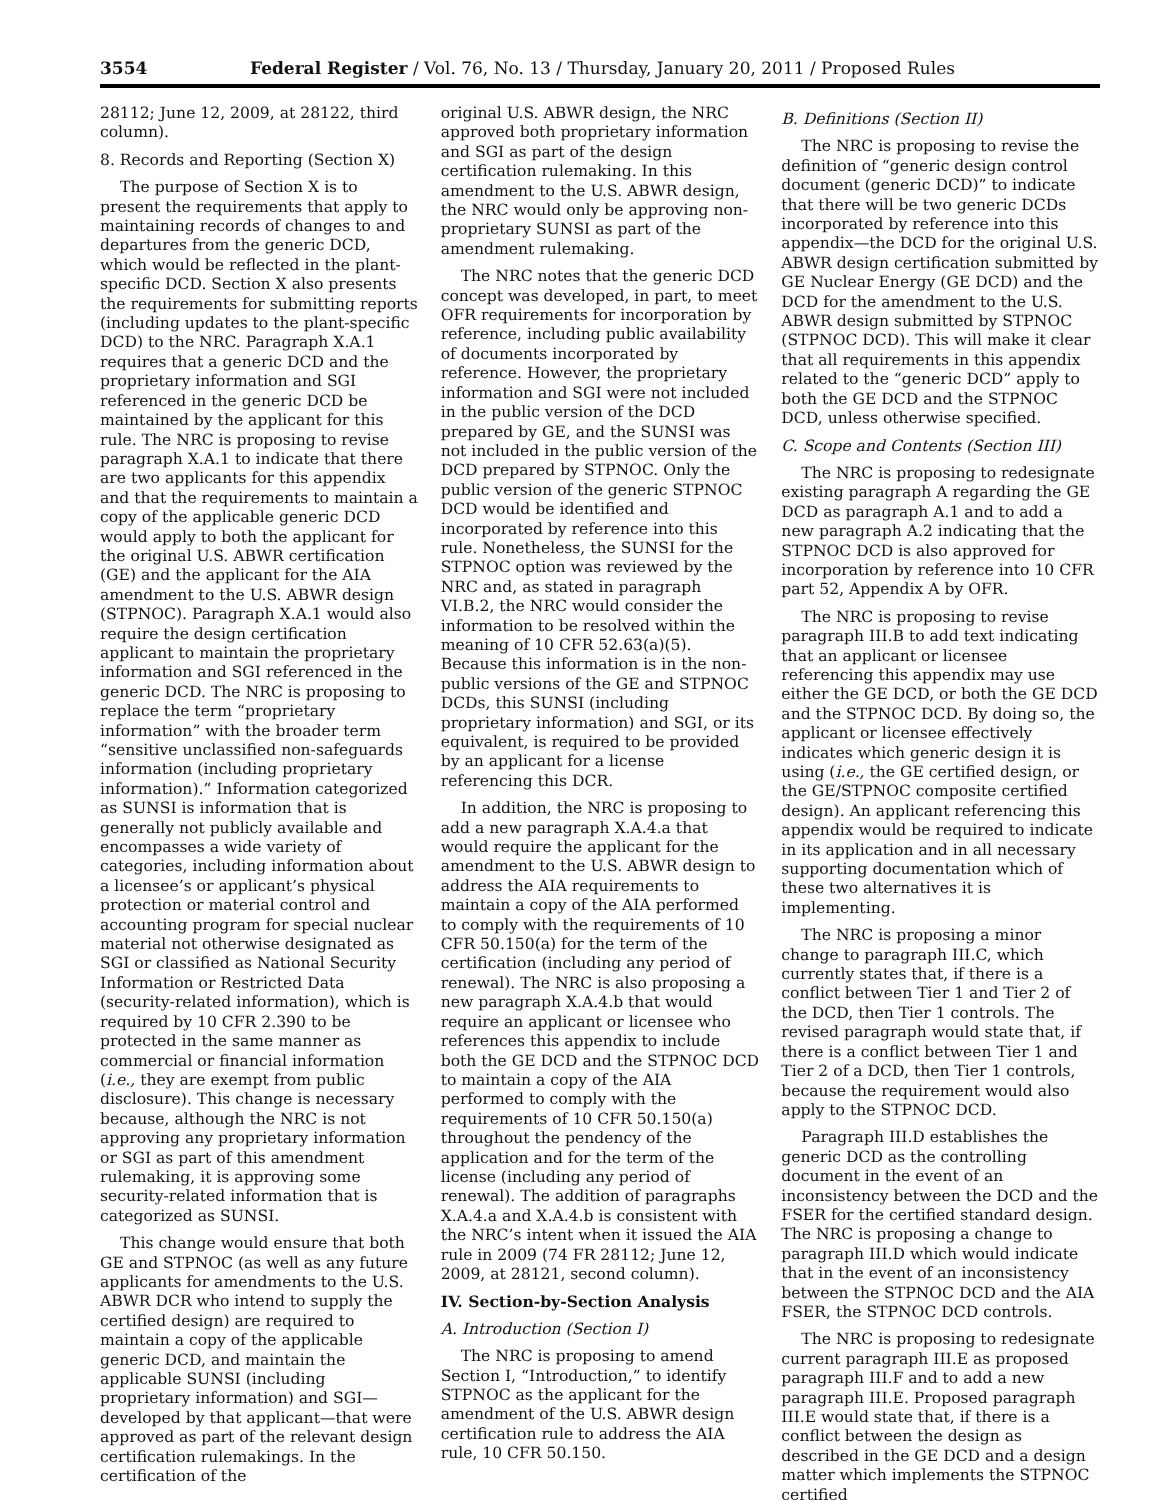3554 Federal Register / Vol. 76, No. 13 / Thursday, January 20, 2011 / Proposed Rules
28112; June 12, 2009, at 28122, third column).
8. Records and Reporting (Section X)
The purpose of Section X is to present the requirements that apply to maintaining records of changes to and departures from the generic DCD, which would be reflected in the plant-specific DCD. Section X also presents the requirements for submitting reports (including updates to the plant-specific DCD) to the NRC. Paragraph X.A.1 requires that a generic DCD and the proprietary information and SGI referenced in the generic DCD be maintained by the applicant for this rule. The NRC is proposing to revise paragraph X.A.1 to indicate that there are two applicants for this appendix and that the requirements to maintain a copy of the applicable generic DCD would apply to both the applicant for the original U.S. ABWR certification (GE) and the applicant for the AIA amendment to the U.S. ABWR design (STPNOC). Paragraph X.A.1 would also require the design certification applicant to maintain the proprietary information and SGI referenced in the generic DCD. The NRC is proposing to replace the term “proprietary information” with the broader term “sensitive unclassified non-safeguards information (including proprietary information).” Information categorized as SUNSI is information that is generally not publicly available and encompasses a wide variety of categories, including information about a licensee’s or applicant’s physical protection or material control and accounting program for special nuclear material not otherwise designated as SGI or classified as National Security Information or Restricted Data (security-related information), which is required by 10 CFR 2.390 to be protected in the same manner as commercial or financial information (i.e., they are exempt from public disclosure). This change is necessary because, although the NRC is not approving any proprietary information or SGI as part of this amendment rulemaking, it is approving some security-related information that is categorized as SUNSI.
This change would ensure that both GE and STPNOC (as well as any future applicants for amendments to the U.S. ABWR DCR who intend to supply the certified design) are required to maintain a copy of the applicable generic DCD, and maintain the applicable SUNSI (including proprietary information) and SGI—developed by that applicant—that were approved as part of the relevant design certification rulemakings. In the certification of the
original U.S. ABWR design, the NRC approved both proprietary information and SGI as part of the design certification rulemaking. In this amendment to the U.S. ABWR design, the NRC would only be approving non-proprietary SUNSI as part of the amendment rulemaking.
The NRC notes that the generic DCD concept was developed, in part, to meet OFR requirements for incorporation by reference, including public availability of documents incorporated by reference. However, the proprietary information and SGI were not included in the public version of the DCD prepared by GE, and the SUNSI was not included in the public version of the DCD prepared by STPNOC. Only the public version of the generic STPNOC DCD would be identified and incorporated by reference into this rule. Nonetheless, the SUNSI for the STPNOC option was reviewed by the NRC and, as stated in paragraph VI.B.2, the NRC would consider the information to be resolved within the meaning of 10 CFR 52.63(a)(5). Because this information is in the non-public versions of the GE and STPNOC DCDs, this SUNSI (including proprietary information) and SGI, or its equivalent, is required to be provided by an applicant for a license referencing this DCR.
In addition, the NRC is proposing to add a new paragraph X.A.4.a that would require the applicant for the amendment to the U.S. ABWR design to address the AIA requirements to maintain a copy of the AIA performed to comply with the requirements of 10 CFR 50.150(a) for the term of the certification (including any period of renewal). The NRC is also proposing a new paragraph X.A.4.b that would require an applicant or licensee who references this appendix to include both the GE DCD and the STPNOC DCD to maintain a copy of the AIA performed to comply with the requirements of 10 CFR 50.150(a) throughout the pendency of the application and for the term of the license (including any period of renewal). The addition of paragraphs X.A.4.a and X.A.4.b is consistent with the NRC’s intent when it issued the AIA rule in 2009 (74 FR 28112; June 12, 2009, at 28121, second column).
IV. Section-by-Section Analysis
A. Introduction (Section I)
The NRC is proposing to amend Section I, “Introduction,” to identify STPNOC as the applicant for the amendment of the U.S. ABWR design certification rule to address the AIA rule, 10 CFR 50.150.
B. Definitions (Section II)
The NRC is proposing to revise the definition of “generic design control document (generic DCD)” to indicate that there will be two generic DCDs incorporated by reference into this appendix—the DCD for the original U.S. ABWR design certification submitted by GE Nuclear Energy (GE DCD) and the DCD for the amendment to the U.S. ABWR design submitted by STPNOC (STPNOC DCD). This will make it clear that all requirements in this appendix related to the “generic DCD” apply to both the GE DCD and the STPNOC DCD, unless otherwise specified.
C. Scope and Contents (Section III)
The NRC is proposing to redesignate existing paragraph A regarding the GE DCD as paragraph A.1 and to add a new paragraph A.2 indicating that the STPNOC DCD is also approved for incorporation by reference into 10 CFR part 52, Appendix A by OFR.
The NRC is proposing to revise paragraph III.B to add text indicating that an applicant or licensee referencing this appendix may use either the GE DCD, or both the GE DCD and the STPNOC DCD. By doing so, the applicant or licensee effectively indicates which generic design it is using (i.e., the GE certified design, or the GE/STPNOC composite certified design). An applicant referencing this appendix would be required to indicate in its application and in all necessary supporting documentation which of these two alternatives it is implementing.
The NRC is proposing a minor change to paragraph III.C, which currently states that, if there is a conflict between Tier 1 and Tier 2 of the DCD, then Tier 1 controls. The revised paragraph would state that, if there is a conflict between Tier 1 and Tier 2 of a DCD, then Tier 1 controls, because the requirement would also apply to the STPNOC DCD.
Paragraph III.D establishes the generic DCD as the controlling document in the event of an inconsistency between the DCD and the FSER for the certified standard design. The NRC is proposing a change to paragraph III.D which would indicate that in the event of an inconsistency between the STPNOC DCD and the AIA FSER, the STPNOC DCD controls.
The NRC is proposing to redesignate current paragraph III.E as proposed paragraph III.F and to add a new paragraph III.E. Proposed paragraph III.E would state that, if there is a conflict between the design as described in the GE DCD and a design matter which implements the STPNOC certified